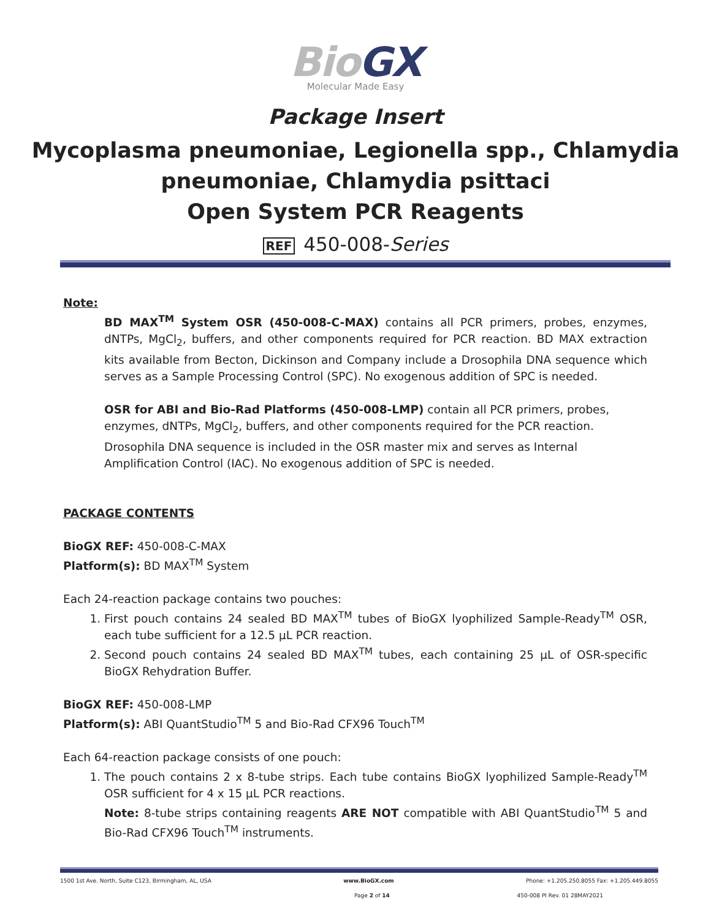Bio GX
Molecular Made Easy
Package Insert
Mycoplasma pneumoniae, Legionella spp., Chlamydia pneumoniae, Chlamydia psittaci
Open System PCR Reagents
REF 450-008-Series
Note:
BD MAX<sup>TM</sup> System OSR (450-008-C-MAX) contains all PCR primers, probes, enzymes, dNTPs, MgCl<sub>2</sub>, buffers, and other components required for PCR reaction. BD MAX extraction kits available from Becton, Dickinson and Company include a Drosophila DNA sequence which serves as a Sample Processing Control (SPC). No exogenous addition of SPC is needed.
OSR for ABI and Bio-Rad Platforms (450-008-LMP) contain all PCR primers, probes,
enzymes, dNTPs, MgCl<sub>2</sub>, buffers, and other components required for the PCR reaction. Drosophila DNA sequence is included in the OSR master mix and serves as Internal Amplification Control (IAC). No exogenous addition of SPC is needed.
PACKAGE CONTENTS
BioGX REF: 450-008-C-MAX
Platform(s): BD MAX<sup>TM</sup> System
Each 24-reaction package contains two pouches:
1. First pouch contains 24 sealed BD MAX<sup>TM</sup> tubes of BioGX lyophilized Sample-Ready<sup>TM</sup> OSR, each tube sufficient for a 12.5 µL PCR reaction.
2. Second pouch contains 24 sealed BD MAX<sup>TM</sup> tubes, each containing 25 µL of OSR-specific BioGX Rehydration Buffer.
BioGX REF: 450-008-LMP
Platform(s): ABI QuantStudio<sup>TM</sup> 5 and Bio-Rad CFX96 Touch<sup>TM</sup>
Each 64-reaction package consists of one pouch:
1. The pouch contains 2 x 8-tube strips. Each tube contains BioGX lyophilized Sample-Ready<sup>TM</sup> OSR sufficient for 4 x 15 µL PCR reactions.
Note: 8-tube strips containing reagents ARE NOT compatible with ABI QuantStudio<sup>TM</sup> 5 and Bio-Rad CFX96 Touch<sup>TM</sup> instruments.
1500 1st Ave. North, Suite C123, Birmingham, AL, USA www.BioGX.com Phone: +1.205.250.8055 Fax: +1.205.449.8055
Page 2 of 14 450-008 PI Rev. 01 28MAY2021